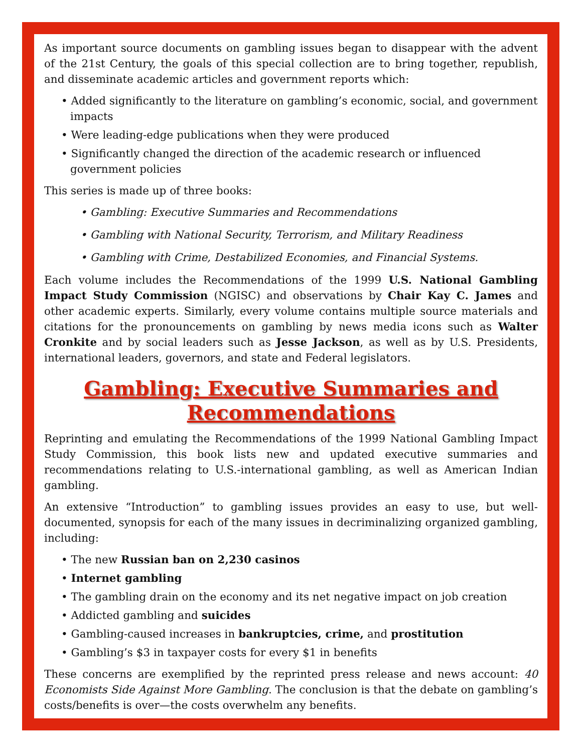As important source documents on gambling issues began to disappear with the advent of the 21st Century, the goals of this special collection are to bring together, republish, and disseminate academic articles and government reports which:
• Added significantly to the literature on gambling’s economic, social, and government impacts
• Were leading-edge publications when they were produced
• Significantly changed the direction of the academic research or influenced government policies
This series is made up of three books:
• Gambling: Executive Summaries and Recommendations
• Gambling with National Security, Terrorism, and Military Readiness
• Gambling with Crime, Destabilized Economies, and Financial Systems.
Each volume includes the Recommendations of the 1999 U.S. National Gambling Impact Study Commission (NGISC) and observations by Chair Kay C. James and other academic experts. Similarly, every volume contains multiple source materials and citations for the pronouncements on gambling by news media icons such as Walter Cronkite and by social leaders such as Jesse Jackson, as well as by U.S. Presidents, international leaders, governors, and state and Federal legislators.
Gambling: Executive Summaries and
Recommendations
Reprinting and emulating the Recommendations of the 1999 National Gambling Impact Study Commission, this book lists new and updated executive summaries and recommendations relating to U.S.-international gambling, as well as American Indian gambling.
An extensive “Introduction” to gambling issues provides an easy to use, but well-documented, synopsis for each of the many issues in decriminalizing organized gambling, including:
• The new Russian ban on 2,230 casinos
• Internet gambling
• The gambling drain on the economy and its net negative impact on job creation
• Addicted gambling and suicides
• Gambling-caused increases in bankruptcies, crime, and prostitution
• Gambling’s $3 in taxpayer costs for every $1 in benefits
These concerns are exemplified by the reprinted press release and news account: 40 Economists Side Against More Gambling. The conclusion is that the debate on gambling’s costs/benefits is over—the costs overwhelm any benefits.